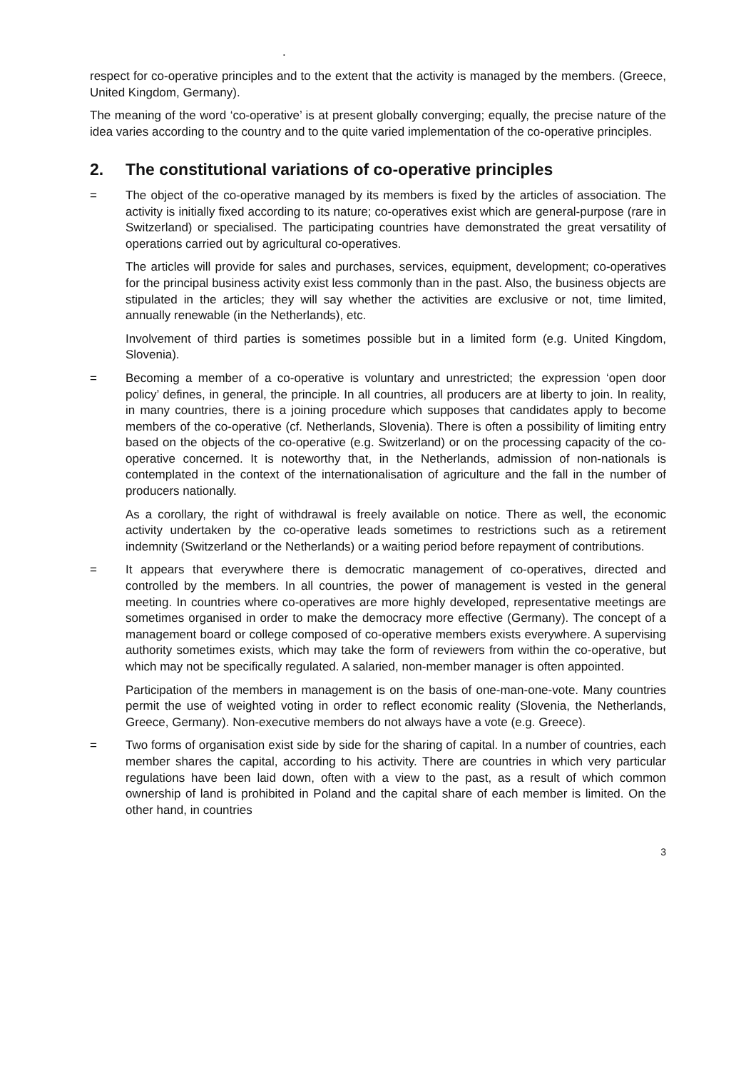.
respect for co-operative principles and to the extent that the activity is managed by the members. (Greece, United Kingdom, Germany).
The meaning of the word ‘co-operative’ is at present globally converging; equally, the precise nature of the idea varies according to the country and to the quite varied implementation of the co-operative principles.
2. The constitutional variations of co-operative principles
= The object of the co-operative managed by its members is fixed by the articles of association. The activity is initially fixed according to its nature; co-operatives exist which are general-purpose (rare in Switzerland) or specialised. The participating countries have demonstrated the great versatility of operations carried out by agricultural co-operatives.
The articles will provide for sales and purchases, services, equipment, development; co-operatives for the principal business activity exist less commonly than in the past. Also, the business objects are stipulated in the articles; they will say whether the activities are exclusive or not, time limited, annually renewable (in the Netherlands), etc.
Involvement of third parties is sometimes possible but in a limited form (e.g. United Kingdom, Slovenia).
= Becoming a member of a co-operative is voluntary and unrestricted; the expression ‘open door policy’ defines, in general, the principle. In all countries, all producers are at liberty to join. In reality, in many countries, there is a joining procedure which supposes that candidates apply to become members of the co-operative (cf. Netherlands, Slovenia). There is often a possibility of limiting entry based on the objects of the co-operative (e.g. Switzerland) or on the processing capacity of the co-operative concerned. It is noteworthy that, in the Netherlands, admission of non-nationals is contemplated in the context of the internationalisation of agriculture and the fall in the number of producers nationally.
As a corollary, the right of withdrawal is freely available on notice. There as well, the economic activity undertaken by the co-operative leads sometimes to restrictions such as a retirement indemnity (Switzerland or the Netherlands) or a waiting period before repayment of contributions.
= It appears that everywhere there is democratic management of co-operatives, directed and controlled by the members. In all countries, the power of management is vested in the general meeting. In countries where co-operatives are more highly developed, representative meetings are sometimes organised in order to make the democracy more effective (Germany). The concept of a management board or college composed of co-operative members exists everywhere. A supervising authority sometimes exists, which may take the form of reviewers from within the co-operative, but which may not be specifically regulated. A salaried, non-member manager is often appointed.
Participation of the members in management is on the basis of one-man-one-vote. Many countries permit the use of weighted voting in order to reflect economic reality (Slovenia, the Netherlands, Greece, Germany). Non-executive members do not always have a vote (e.g. Greece).
= Two forms of organisation exist side by side for the sharing of capital. In a number of countries, each member shares the capital, according to his activity. There are countries in which very particular regulations have been laid down, often with a view to the past, as a result of which common ownership of land is prohibited in Poland and the capital share of each member is limited. On the other hand, in countries
3